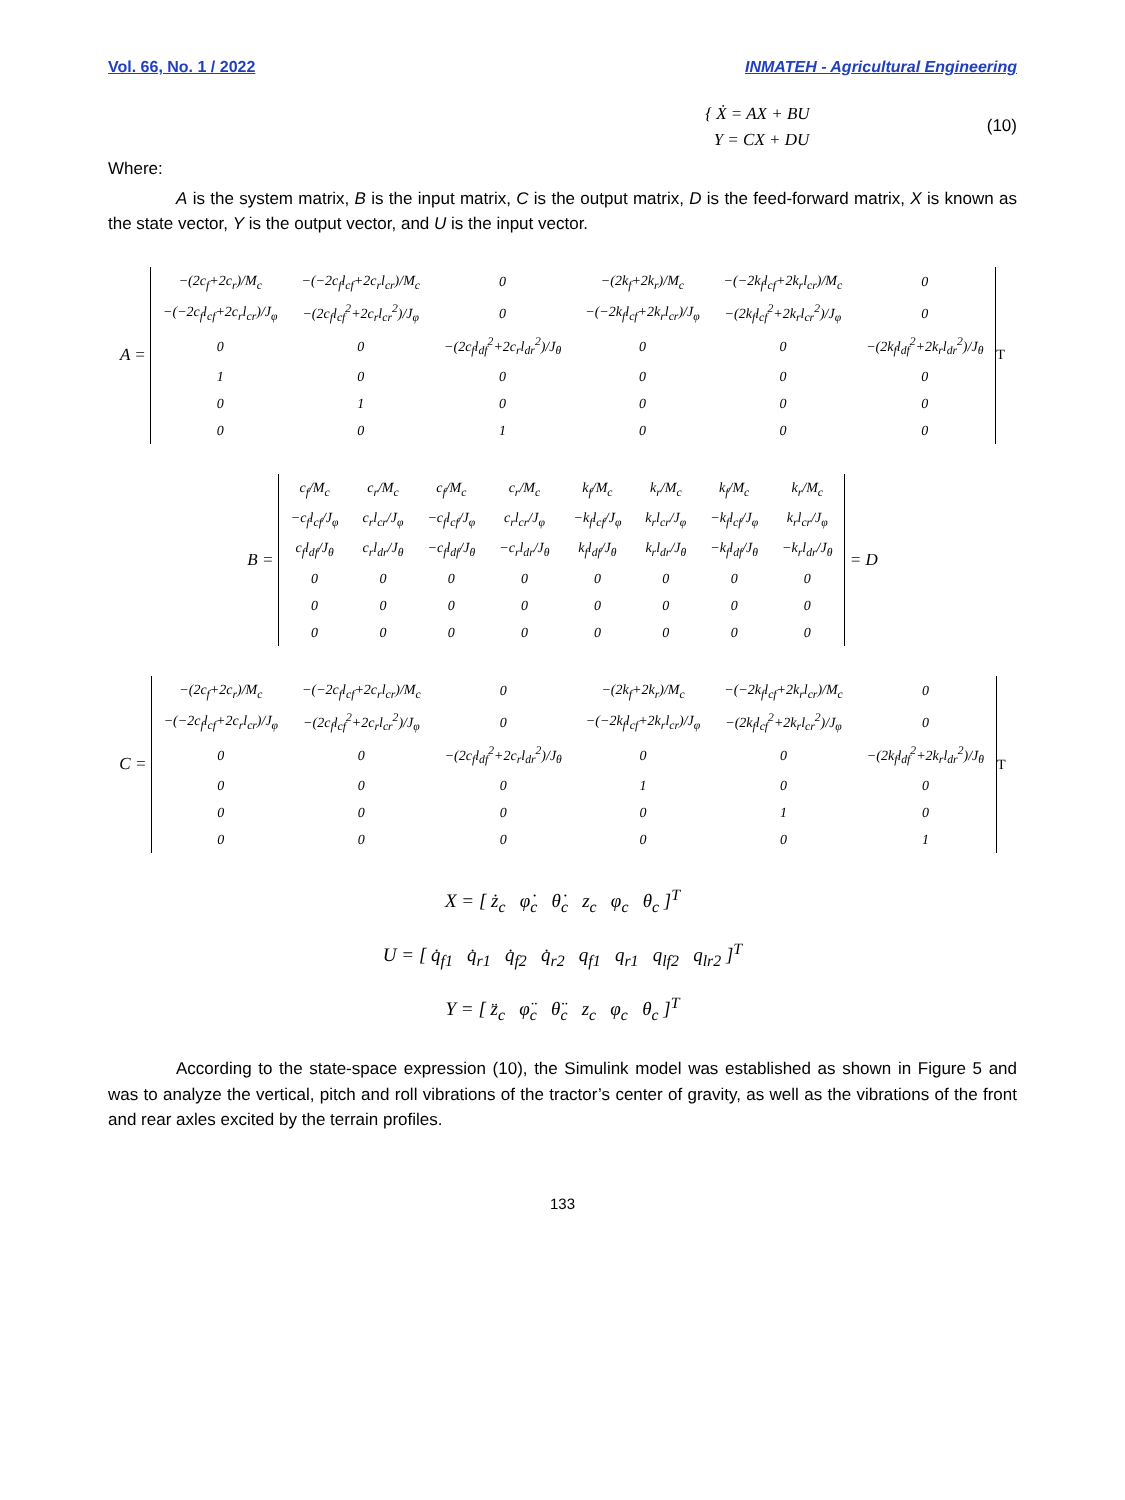Vol. 66, No. 1 / 2022 INMATEH - Agricultural Engineering
{ Ẋ = AX + BU
Y = CX + DU
(10)
Where:
A is the system matrix, B is the input matrix, C is the output matrix, D is the feed-forward matrix, X is known as the state vector, Y is the output vector, and U is the input vector.
A =
| −(2c<sub>f</sub>+2c<sub>r</sub>)/M<sub>c</sub> | −(−2c<sub>f</sub>l<sub>cf</sub>+2c<sub>r</sub>l<sub>cr</sub>)/M<sub>c</sub> | 0 | −(2k<sub>f</sub>+2k<sub>r</sub>)/M<sub>c</sub> | −(−2k<sub>f</sub>l<sub>cf</sub>+2k<sub>r</sub>l<sub>cr</sub>)/M<sub>c</sub> | 0 |
| −(−2c<sub>f</sub>l<sub>cf</sub>+2c<sub>r</sub>l<sub>cr</sub>)/J<sub>φ</sub> | −(2c<sub>f</sub>l<sub>cf</sub><sup>2</sup>+2c<sub>r</sub>l<sub>cr</sub><sup>2</sup>)/J<sub>φ</sub> | 0 | −(−2k<sub>f</sub>l<sub>cf</sub>+2k<sub>r</sub>l<sub>cr</sub>)/J<sub>φ</sub> | −(2k<sub>f</sub>l<sub>cf</sub><sup>2</sup>+2k<sub>r</sub>l<sub>cr</sub><sup>2</sup>)/J<sub>φ</sub> | 0 |
| 0 | 0 | −(2c<sub>f</sub>l<sub>df</sub><sup>2</sup>+2c<sub>r</sub>l<sub>dr</sub><sup>2</sup>)/J<sub>θ</sub> | 0 | 0 | −(2k<sub>f</sub>l<sub>df</sub><sup>2</sup>+2k<sub>r</sub>l<sub>dr</sub><sup>2</sup>)/J<sub>θ</sub> |
| 1 | 0 | 0 | 0 | 0 | 0 |
| 0 | 1 | 0 | 0 | 0 | 0 |
| 0 | 0 | 1 | 0 | 0 | 0 |
<sup>T</sup>
B =
| c<sub>f</sub>/M<sub>c</sub> | c<sub>r</sub>/M<sub>c</sub> | c<sub>f</sub>/M<sub>c</sub> | c<sub>r</sub>/M<sub>c</sub> | k<sub>f</sub>/M<sub>c</sub> | k<sub>r</sub>/M<sub>c</sub> | k<sub>f</sub>/M<sub>c</sub> | k<sub>r</sub>/M<sub>c</sub> |
| −c<sub>f</sub>l<sub>cf</sub>/J<sub>φ</sub> | c<sub>r</sub>l<sub>cr</sub>/J<sub>φ</sub> | −c<sub>f</sub>l<sub>cf</sub>/J<sub>φ</sub> | c<sub>r</sub>l<sub>cr</sub>/J<sub>φ</sub> | −k<sub>f</sub>l<sub>cf</sub>/J<sub>φ</sub> | k<sub>r</sub>l<sub>cr</sub>/J<sub>φ</sub> | −k<sub>f</sub>l<sub>cf</sub>/J<sub>φ</sub> | k<sub>r</sub>l<sub>cr</sub>/J<sub>φ</sub> |
| c<sub>f</sub>l<sub>df</sub>/J<sub>θ</sub> | c<sub>r</sub>l<sub>dr</sub>/J<sub>θ</sub> | −c<sub>f</sub>l<sub>df</sub>/J<sub>θ</sub> | −c<sub>r</sub>l<sub>dr</sub>/J<sub>θ</sub> | k<sub>f</sub>l<sub>df</sub>/J<sub>θ</sub> | k<sub>r</sub>l<sub>dr</sub>/J<sub>θ</sub> | −k<sub>f</sub>l<sub>df</sub>/J<sub>θ</sub> | −k<sub>r</sub>l<sub>dr</sub>/J<sub>θ</sub> |
| 0 | 0 | 0 | 0 | 0 | 0 | 0 | 0 |
| 0 | 0 | 0 | 0 | 0 | 0 | 0 | 0 |
| 0 | 0 | 0 | 0 | 0 | 0 | 0 | 0 |
= D
C =
| −(2c<sub>f</sub>+2c<sub>r</sub>)/M<sub>c</sub> | −(−2c<sub>f</sub>l<sub>cf</sub>+2c<sub>r</sub>l<sub>cr</sub>)/M<sub>c</sub> | 0 | −(2k<sub>f</sub>+2k<sub>r</sub>)/M<sub>c</sub> | −(−2k<sub>f</sub>l<sub>cf</sub>+2k<sub>r</sub>l<sub>cr</sub>)/M<sub>c</sub> | 0 |
| −(−2c<sub>f</sub>l<sub>cf</sub>+2c<sub>r</sub>l<sub>cr</sub>)/J<sub>φ</sub> | −(2c<sub>f</sub>l<sub>cf</sub><sup>2</sup>+2c<sub>r</sub>l<sub>cr</sub><sup>2</sup>)/J<sub>φ</sub> | 0 | −(−2k<sub>f</sub>l<sub>cf</sub>+2k<sub>r</sub>l<sub>cr</sub>)/J<sub>φ</sub> | −(2k<sub>f</sub>l<sub>cf</sub><sup>2</sup>+2k<sub>r</sub>l<sub>cr</sub><sup>2</sup>)/J<sub>φ</sub> | 0 |
| 0 | 0 | −(2c<sub>f</sub>l<sub>df</sub><sup>2</sup>+2c<sub>r</sub>l<sub>dr</sub><sup>2</sup>)/J<sub>θ</sub> | 0 | 0 | −(2k<sub>f</sub>l<sub>df</sub><sup>2</sup>+2k<sub>r</sub>l<sub>dr</sub><sup>2</sup>)/J<sub>θ</sub> |
| 0 | 0 | 0 | 1 | 0 | 0 |
| 0 | 0 | 0 | 0 | 1 | 0 |
| 0 | 0 | 0 | 0 | 0 | 1 |
<sup>T</sup>
X = [ ż<sub>c</sub> φ̇<sub>c</sub> θ̇<sub>c</sub> z<sub>c</sub> φ<sub>c</sub> θ<sub>c</sub> ]<sup>T</sup>
U = [ q̇<sub>f1</sub> q̇<sub>r1</sub> q̇<sub>f2</sub> q̇<sub>r2</sub> q<sub>f1</sub> q<sub>r1</sub> q<sub>lf2</sub> q<sub>lr2</sub> ]<sup>T</sup>
Y = [ z̈<sub>c</sub> φ̈<sub>c</sub> θ̈<sub>c</sub> z<sub>c</sub> φ<sub>c</sub> θ<sub>c</sub> ]<sup>T</sup>
According to the state-space expression (10), the Simulink model was established as shown in Figure 5 and was to analyze the vertical, pitch and roll vibrations of the tractor’s center of gravity, as well as the vibrations of the front and rear axles excited by the terrain profiles.
133